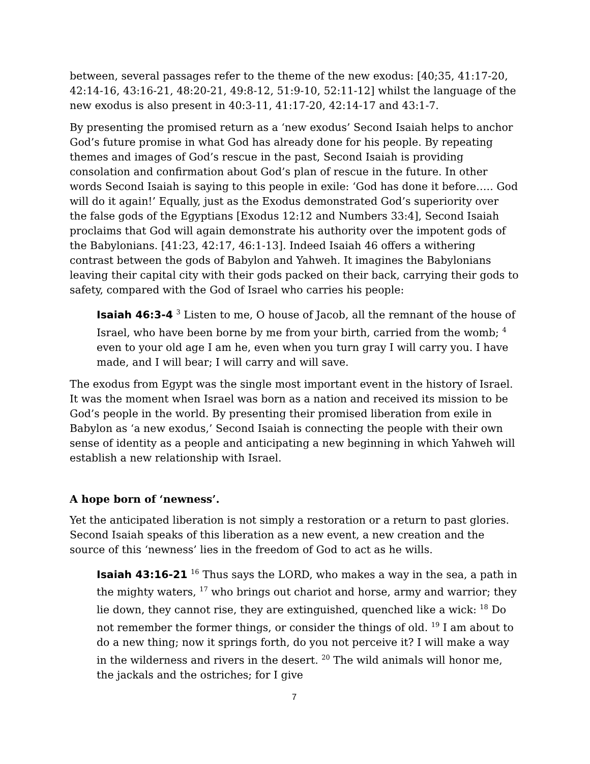between, several passages refer to the theme of the new exodus: [40;35, 41:17-20, 42:14-16, 43:16-21, 48:20-21, 49:8-12, 51:9-10, 52:11-12] whilst the language of the new exodus is also present in 40:3-11, 41:17-20, 42:14-17 and 43:1-7.
By presenting the promised return as a ‘new exodus’ Second Isaiah helps to anchor God’s future promise in what God has already done for his people. By repeating themes and images of God’s rescue in the past, Second Isaiah is providing consolation and confirmation about God’s plan of rescue in the future. In other words Second Isaiah is saying to this people in exile: ‘God has done it before….. God will do it again!’ Equally, just as the Exodus demonstrated God’s superiority over the false gods of the Egyptians [Exodus 12:12 and Numbers 33:4], Second Isaiah proclaims that God will again demonstrate his authority over the impotent gods of the Babylonians. [41:23, 42:17, 46:1-13]. Indeed Isaiah 46 offers a withering contrast between the gods of Babylon and Yahweh. It imagines the Babylonians leaving their capital city with their gods packed on their back, carrying their gods to safety, compared with the God of Israel who carries his people:
Isaiah 46:3-4 <sup>3</sup> Listen to me, O house of Jacob, all the remnant of the house of Israel, who have been borne by me from your birth, carried from the womb; <sup>4</sup> even to your old age I am he, even when you turn gray I will carry you. I have made, and I will bear; I will carry and will save.
The exodus from Egypt was the single most important event in the history of Israel. It was the moment when Israel was born as a nation and received its mission to be God’s people in the world. By presenting their promised liberation from exile in Babylon as ‘a new exodus,’ Second Isaiah is connecting the people with their own sense of identity as a people and anticipating a new beginning in which Yahweh will establish a new relationship with Israel.
A hope born of ‘newness’.
Yet the anticipated liberation is not simply a restoration or a return to past glories. Second Isaiah speaks of this liberation as a new event, a new creation and the source of this ‘newness’ lies in the freedom of God to act as he wills.
Isaiah 43:16-21 <sup>16</sup> Thus says the LORD, who makes a way in the sea, a path in the mighty waters, <sup>17</sup> who brings out chariot and horse, army and warrior; they lie down, they cannot rise, they are extinguished, quenched like a wick: <sup>18</sup> Do not remember the former things, or consider the things of old. <sup>19</sup> I am about to do a new thing; now it springs forth, do you not perceive it? I will make a way in the wilderness and rivers in the desert. <sup>20</sup> The wild animals will honor me, the jackals and the ostriches; for I give
7